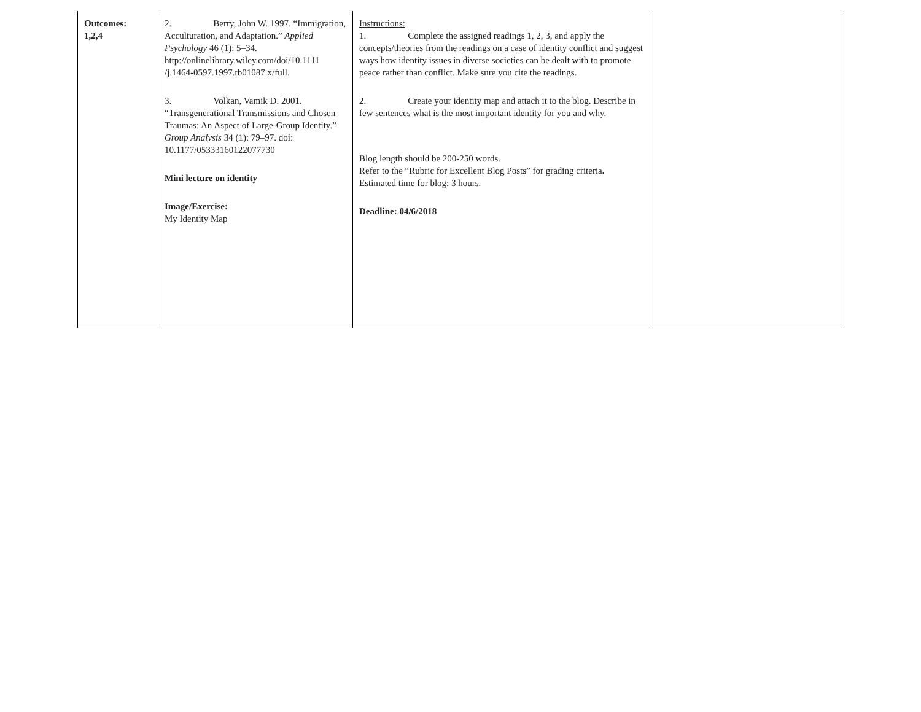| Outcomes: 1,2,4 | 2. Berry, John W. 1997. “Immigration, Acculturation, and Adaptation.” Applied Psychology 46 (1): 5–34. http://onlinelibrary.wiley.com/doi/10.1111 /j.1464-0597.1997.tb01087.x/full. 3. Volkan, Vamik D. 2001. “Transgenerational Transmissions and Chosen Traumas: An Aspect of Large-Group Identity.” Group Analysis 34 (1): 79–97. doi: 10.1177/05333160122077730 Mini lecture on identity Image/Exercise: My Identity Map | Instructions: 1. Complete the assigned readings 1, 2, 3, and apply the concepts/theories from the readings on a case of identity conflict and suggest ways how identity issues in diverse societies can be dealt with to promote peace rather than conflict. Make sure you cite the readings. 2. Create your identity map and attach it to the blog. Describe in few sentences what is the most important identity for you and why. Blog length should be 200-250 words. Refer to the “Rubric for Excellent Blog Posts” for grading criteria . Estimated time for blog: 3 hours. Deadline: 04/6/2018 | |